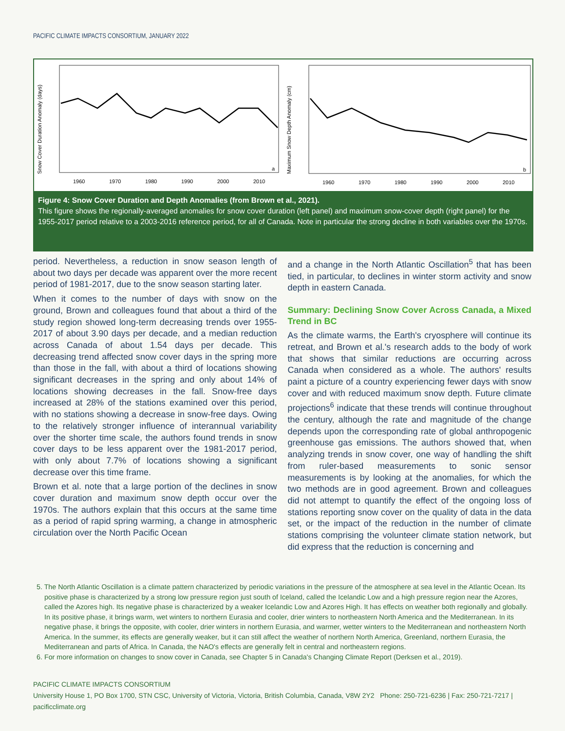PACIFIC CLIMATE IMPACTS CONSORTIUM, JANUARY 2022
Snow Cover Duration Anomaly (days)
1960
1970
1980
1990
2000
2010
a
Maximum Snow Depth Anomaly (cm)
1960
1970
1980
1990
2000
2010
b
Figure 4: Snow Cover Duration and Depth Anomalies (from Brown et al., 2021).
This figure shows the regionally-averaged anomalies for snow cover duration (left panel) and maximum snow-cover depth (right panel) for the 1955-2017 period relative to a 2003-2016 reference period, for all of Canada. Note in particular the strong decline in both variables over the 1970s.
period. Nevertheless, a reduction in snow season length of about two days per decade was apparent over the more recent period of 1981-2017, due to the snow season starting later.
When it comes to the number of days with snow on the ground, Brown and colleagues found that about a third of the study region showed long-term decreasing trends over 1955-2017 of about 3.90 days per decade, and a median reduction across Canada of about 1.54 days per decade. This decreasing trend affected snow cover days in the spring more than those in the fall, with about a third of locations showing significant decreases in the spring and only about 14% of locations showing decreases in the fall. Snow-free days increased at 28% of the stations examined over this period, with no stations showing a decrease in snow-free days. Owing to the relatively stronger influence of interannual variability over the shorter time scale, the authors found trends in snow cover days to be less apparent over the 1981-2017 period, with only about 7.7% of locations showing a significant decrease over this time frame.
Brown et al. note that a large portion of the declines in snow cover duration and maximum snow depth occur over the 1970s. The authors explain that this occurs at the same time as a period of rapid spring warming, a change in atmospheric circulation over the North Pacific Ocean
and a change in the North Atlantic Oscillation<sup>5</sup> that has been tied, in particular, to declines in winter storm activity and snow depth in eastern Canada.
Summary: Declining Snow Cover Across Canada, a Mixed Trend in BC
As the climate warms, the Earth's cryosphere will continue its retreat, and Brown et al.'s research adds to the body of work that shows that similar reductions are occurring across Canada when considered as a whole. The authors' results paint a picture of a country experiencing fewer days with snow cover and with reduced maximum snow depth. Future climate projections<sup>6</sup> indicate that these trends will continue throughout the century, although the rate and magnitude of the change depends upon the corresponding rate of global anthropogenic greenhouse gas emissions. The authors showed that, when analyzing trends in snow cover, one way of handling the shift from ruler-based measurements to sonic sensor measurements is by looking at the anomalies, for which the two methods are in good agreement. Brown and colleagues did not attempt to quantify the effect of the ongoing loss of stations reporting snow cover on the quality of data in the data set, or the impact of the reduction in the number of climate stations comprising the volunteer climate station network, but did express that the reduction is concerning and
5. The North Atlantic Oscillation is a climate pattern characterized by periodic variations in the pressure of the atmosphere at sea level in the Atlantic Ocean. Its positive phase is characterized by a strong low pressure region just south of Iceland, called the Icelandic Low and a high pressure region near the Azores, called the Azores high. Its negative phase is characterized by a weaker Icelandic Low and Azores High. It has effects on weather both regionally and globally. In its positive phase, it brings warm, wet winters to northern Eurasia and cooler, drier winters to northeastern North America and the Mediterranean. In its negative phase, it brings the opposite, with cooler, drier winters in northern Eurasia, and warmer, wetter winters to the Mediterranean and northeastern North America. In the summer, its effects are generally weaker, but it can still affect the weather of northern North America, Greenland, northern Eurasia, the Mediterranean and parts of Africa. In Canada, the NAO's effects are generally felt in central and northeastern regions.
6. For more information on changes to snow cover in Canada, see Chapter 5 in Canada's Changing Climate Report (Derksen et al., 2019).
PACIFIC CLIMATE IMPACTS CONSORTIUM
University House 1, PO Box 1700, STN CSC, University of Victoria, Victoria, British Columbia, Canada, V8W 2Y2 Phone: 250-721-6236 | Fax: 250-721-7217 | pacificclimate.org